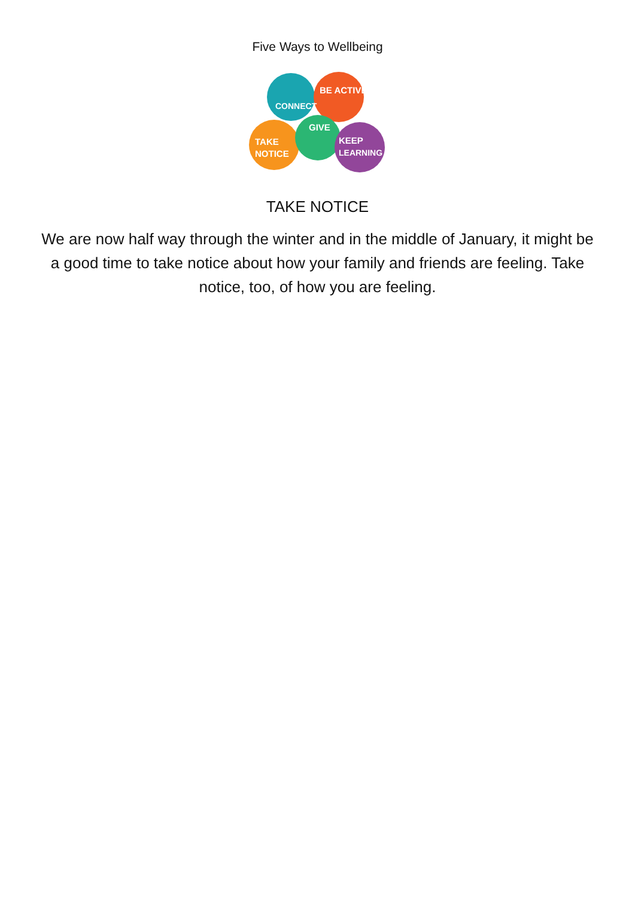Five Ways to Wellbeing
CONNECT
BE ACTIVE
TAKE
NOTICE
GIVE
KEEP
LEARNING
TAKE NOTICE
We are now half way through the winter and in the middle of January, it might be a good time to take notice about how your family and friends are feeling. Take notice, too, of how you are feeling.